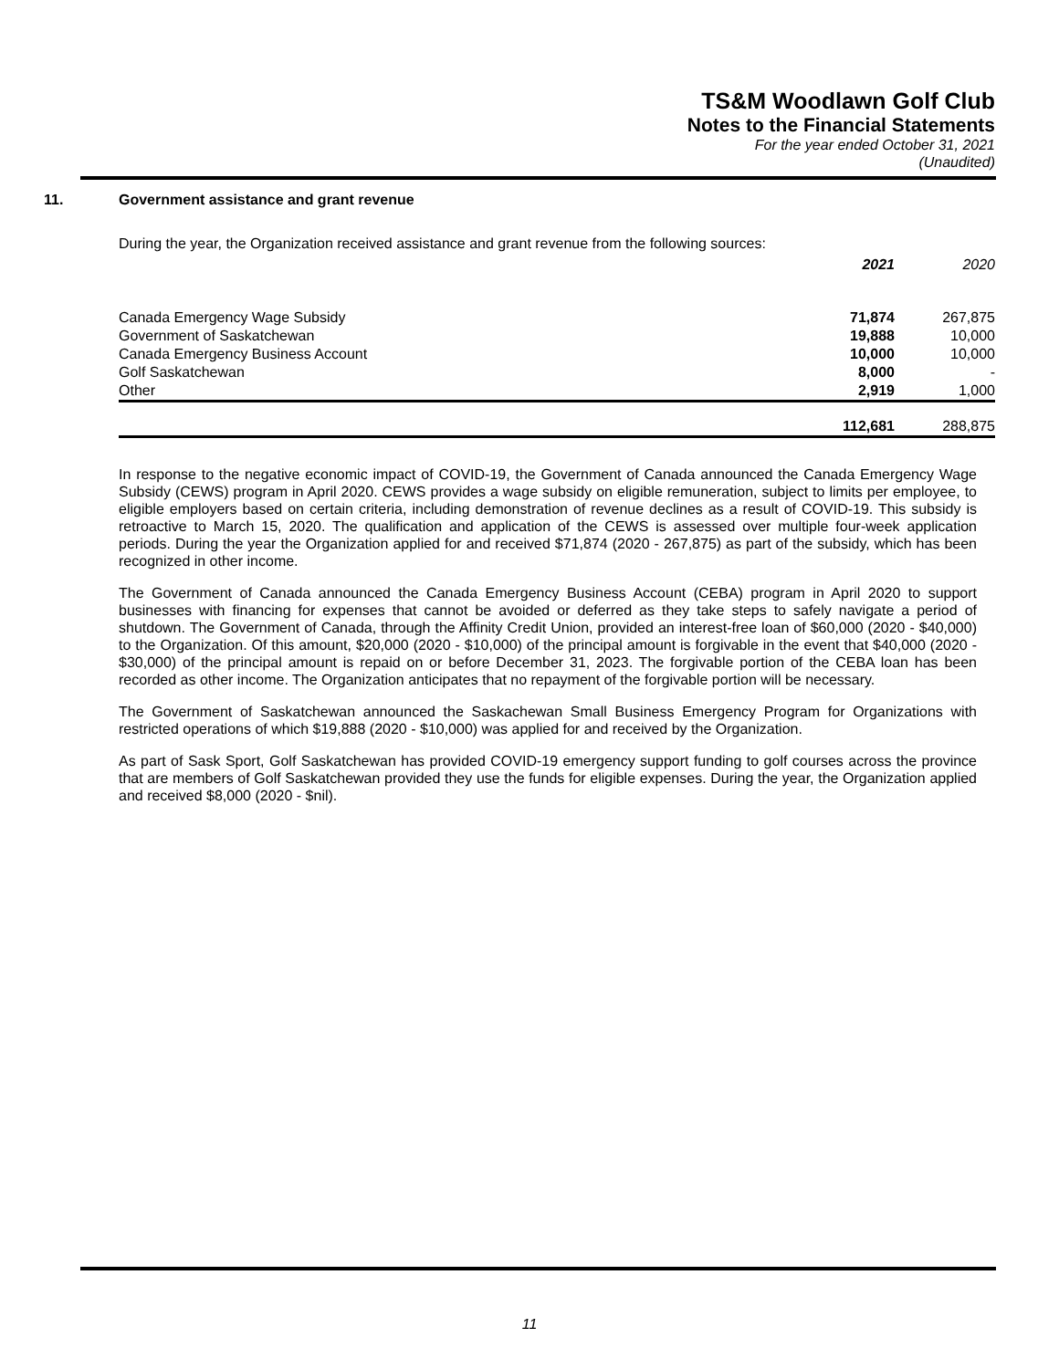TS&M Woodlawn Golf Club
Notes to the Financial Statements
For the year ended October 31, 2021
(Unaudited)
11. Government assistance and grant revenue
During the year, the Organization received assistance and grant revenue from the following sources:
| | 2021 | 2020 |
| --- | --- | --- |
| Canada Emergency Wage Subsidy | 71,874 | 267,875 |
| Government of Saskatchewan | 19,888 | 10,000 |
| Canada Emergency Business Account | 10,000 | 10,000 |
| Golf Saskatchewan | 8,000 | - |
| Other | 2,919 | 1,000 |
| | 112,681 | 288,875 |
In response to the negative economic impact of COVID-19, the Government of Canada announced the Canada Emergency Wage Subsidy (CEWS) program in April 2020. CEWS provides a wage subsidy on eligible remuneration, subject to limits per employee, to eligible employers based on certain criteria, including demonstration of revenue declines as a result of COVID-19. This subsidy is retroactive to March 15, 2020. The qualification and application of the CEWS is assessed over multiple four-week application periods. During the year the Organization applied for and received $71,874 (2020 - 267,875) as part of the subsidy, which has been recognized in other income.
The Government of Canada announced the Canada Emergency Business Account (CEBA) program in April 2020 to support businesses with financing for expenses that cannot be avoided or deferred as they take steps to safely navigate a period of shutdown. The Government of Canada, through the Affinity Credit Union, provided an interest-free loan of $60,000 (2020 - $40,000) to the Organization. Of this amount, $20,000 (2020 - $10,000) of the principal amount is forgivable in the event that $40,000 (2020 - $30,000) of the principal amount is repaid on or before December 31, 2023. The forgivable portion of the CEBA loan has been recorded as other income. The Organization anticipates that no repayment of the forgivable portion will be necessary.
The Government of Saskatchewan announced the Saskachewan Small Business Emergency Program for Organizations with restricted operations of which $19,888 (2020 - $10,000) was applied for and received by the Organization.
As part of Sask Sport, Golf Saskatchewan has provided COVID-19 emergency support funding to golf courses across the province that are members of Golf Saskatchewan provided they use the funds for eligible expenses. During the year, the Organization applied and received $8,000 (2020 - $nil).
11